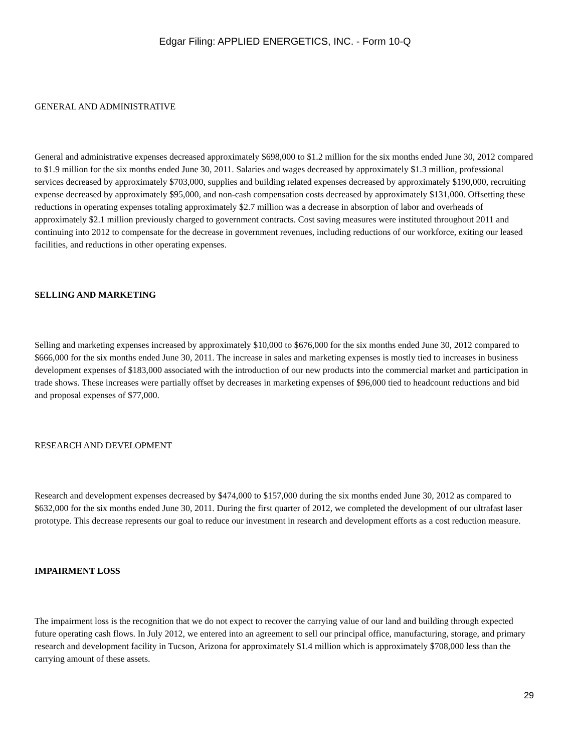Edgar Filing: APPLIED ENERGETICS, INC. - Form 10-Q
GENERAL AND ADMINISTRATIVE
General and administrative expenses decreased approximately $698,000 to $1.2 million for the six months ended June 30, 2012 compared to $1.9 million for the six months ended June 30, 2011. Salaries and wages decreased by approximately $1.3 million, professional services decreased by approximately $703,000, supplies and building related expenses decreased by approximately $190,000, recruiting expense decreased by approximately $95,000, and non-cash compensation costs decreased by approximately $131,000. Offsetting these reductions in operating expenses totaling approximately $2.7 million was a decrease in absorption of labor and overheads of approximately $2.1 million previously charged to government contracts. Cost saving measures were instituted throughout 2011 and continuing into 2012 to compensate for the decrease in government revenues, including reductions of our workforce, exiting our leased facilities, and reductions in other operating expenses.
SELLING AND MARKETING
Selling and marketing expenses increased by approximately $10,000 to $676,000 for the six months ended June 30, 2012 compared to $666,000 for the six months ended June 30, 2011. The increase in sales and marketing expenses is mostly tied to increases in business development expenses of $183,000 associated with the introduction of our new products into the commercial market and participation in trade shows. These increases were partially offset by decreases in marketing expenses of $96,000 tied to headcount reductions and bid and proposal expenses of $77,000.
RESEARCH AND DEVELOPMENT
Research and development expenses decreased by $474,000 to $157,000 during the six months ended June 30, 2012 as compared to $632,000 for the six months ended June 30, 2011. During the first quarter of 2012, we completed the development of our ultrafast laser prototype. This decrease represents our goal to reduce our investment in research and development efforts as a cost reduction measure.
IMPAIRMENT LOSS
The impairment loss is the recognition that we do not expect to recover the carrying value of our land and building through expected future operating cash flows. In July 2012, we entered into an agreement to sell our principal office, manufacturing, storage, and primary research and development facility in Tucson, Arizona for approximately $1.4 million which is approximately $708,000 less than the carrying amount of these assets.
29